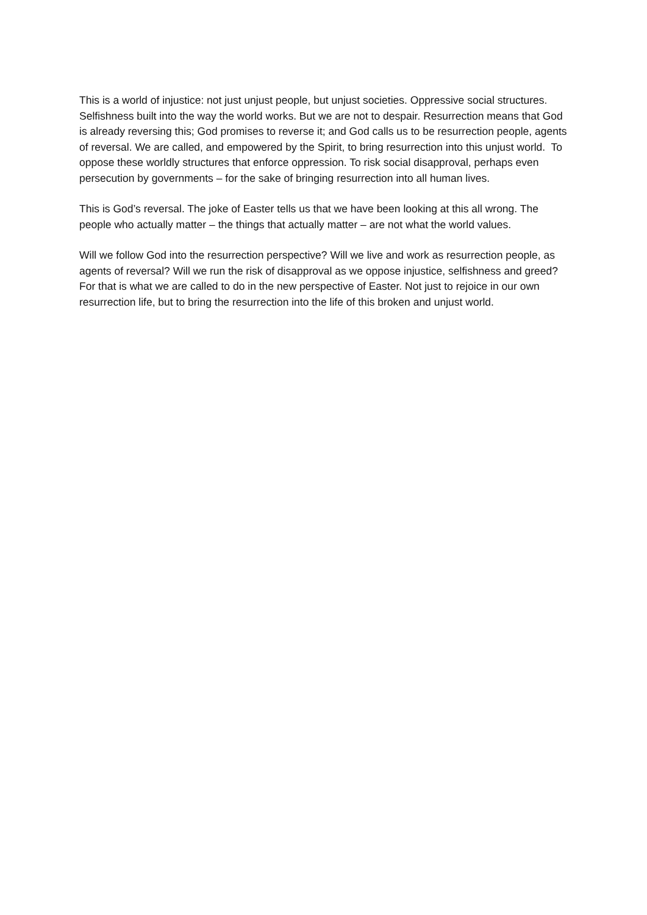This is a world of injustice: not just unjust people, but unjust societies. Oppressive social structures. Selfishness built into the way the world works. But we are not to despair. Resurrection means that God is already reversing this; God promises to reverse it; and God calls us to be resurrection people, agents of reversal. We are called, and empowered by the Spirit, to bring resurrection into this unjust world. To oppose these worldly structures that enforce oppression. To risk social disapproval, perhaps even persecution by governments – for the sake of bringing resurrection into all human lives.
This is God’s reversal. The joke of Easter tells us that we have been looking at this all wrong. The people who actually matter – the things that actually matter – are not what the world values.
Will we follow God into the resurrection perspective? Will we live and work as resurrection people, as agents of reversal? Will we run the risk of disapproval as we oppose injustice, selfishness and greed?
For that is what we are called to do in the new perspective of Easter. Not just to rejoice in our own resurrection life, but to bring the resurrection into the life of this broken and unjust world.